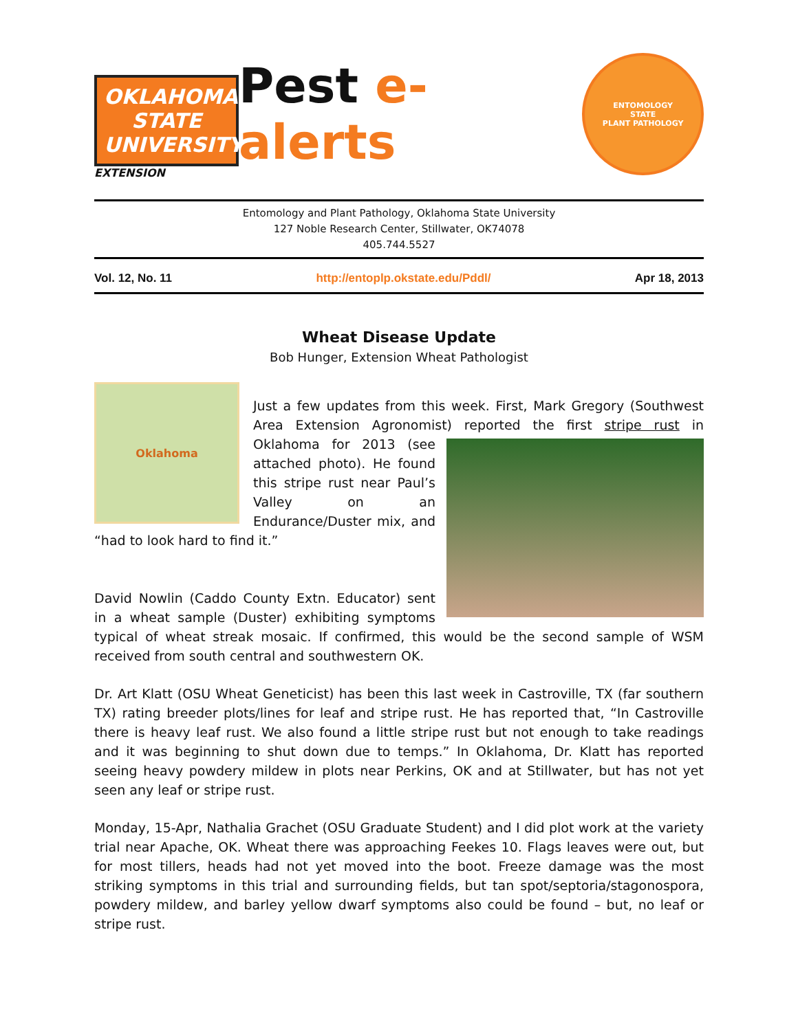OKLAHOMA STATE UNIVERSITY
EXTENSION
Pest e-alerts
ENTOMOLOGY
STATE
PLANT PATHOLOGY
Entomology and Plant Pathology, Oklahoma State University
127 Noble Research Center, Stillwater, OK74078
405.744.5527
Vol. 12, No. 11 http://entoplp.okstate.edu/Pddl/ Apr 18, 2013
Wheat Disease Update
Bob Hunger, Extension Wheat Pathologist
Oklahoma
Just a few updates from this week. First, Mark Gregory (Southwest Area Extension Agronomist) reported the first stripe rust in Oklahoma for 2013 (see attached photo). He found this stripe rust near Paul’s Valley on an Endurance/Duster mix, and “had to look hard to find it.”
David Nowlin (Caddo County Extn. Educator) sent in a wheat sample (Duster) exhibiting symptoms typical of wheat streak mosaic. If confirmed, this would be the second sample of WSM received from south central and southwestern OK.
Dr. Art Klatt (OSU Wheat Geneticist) has been this last week in Castroville, TX (far southern TX) rating breeder plots/lines for leaf and stripe rust. He has reported that, “In Castroville there is heavy leaf rust. We also found a little stripe rust but not enough to take readings and it was beginning to shut down due to temps.” In Oklahoma, Dr. Klatt has reported seeing heavy powdery mildew in plots near Perkins, OK and at Stillwater, but has not yet seen any leaf or stripe rust.
Monday, 15-Apr, Nathalia Grachet (OSU Graduate Student) and I did plot work at the variety trial near Apache, OK. Wheat there was approaching Feekes 10. Flags leaves were out, but for most tillers, heads had not yet moved into the boot. Freeze damage was the most striking symptoms in this trial and surrounding fields, but tan spot/septoria/stagonospora, powdery mildew, and barley yellow dwarf symptoms also could be found – but, no leaf or stripe rust.